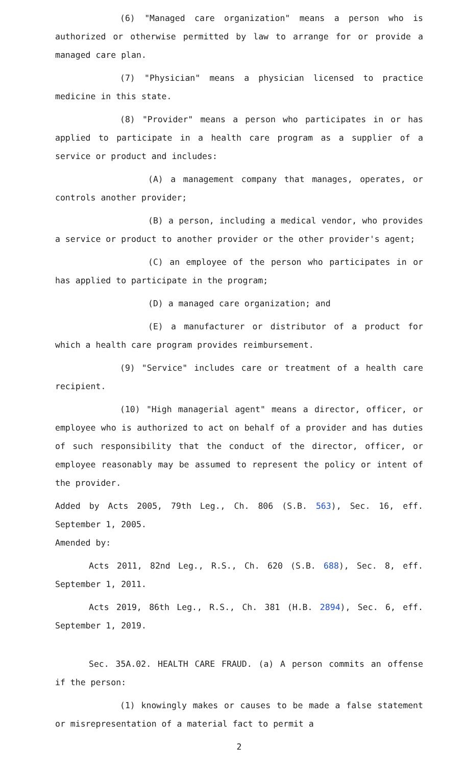(6) "Managed care organization" means a person who is authorized or otherwise permitted by law to arrange for or provide a managed care plan.
(7) "Physician" means a physician licensed to practice medicine in this state.
(8) "Provider" means a person who participates in or has applied to participate in a health care program as a supplier of a service or product and includes:
(A) a management company that manages, operates, or controls another provider;
(B) a person, including a medical vendor, who provides a service or product to another provider or the other provider's agent;
(C) an employee of the person who participates in or has applied to participate in the program;
(D) a managed care organization; and
(E) a manufacturer or distributor of a product for which a health care program provides reimbursement.
(9) "Service" includes care or treatment of a health care recipient.
(10) "High managerial agent" means a director, officer, or employee who is authorized to act on behalf of a provider and has duties of such responsibility that the conduct of the director, officer, or employee reasonably may be assumed to represent the policy or intent of the provider.
Added by Acts 2005, 79th Leg., Ch. 806 (S.B. 563), Sec. 16, eff. September 1, 2005.
Amended by:
Acts 2011, 82nd Leg., R.S., Ch. 620 (S.B. 688), Sec. 8, eff. September 1, 2011.
Acts 2019, 86th Leg., R.S., Ch. 381 (H.B. 2894), Sec. 6, eff. September 1, 2019.
Sec. 35A.02. HEALTH CARE FRAUD. (a) A person commits an offense if the person:
(1) knowingly makes or causes to be made a false statement or misrepresentation of a material fact to permit a
2